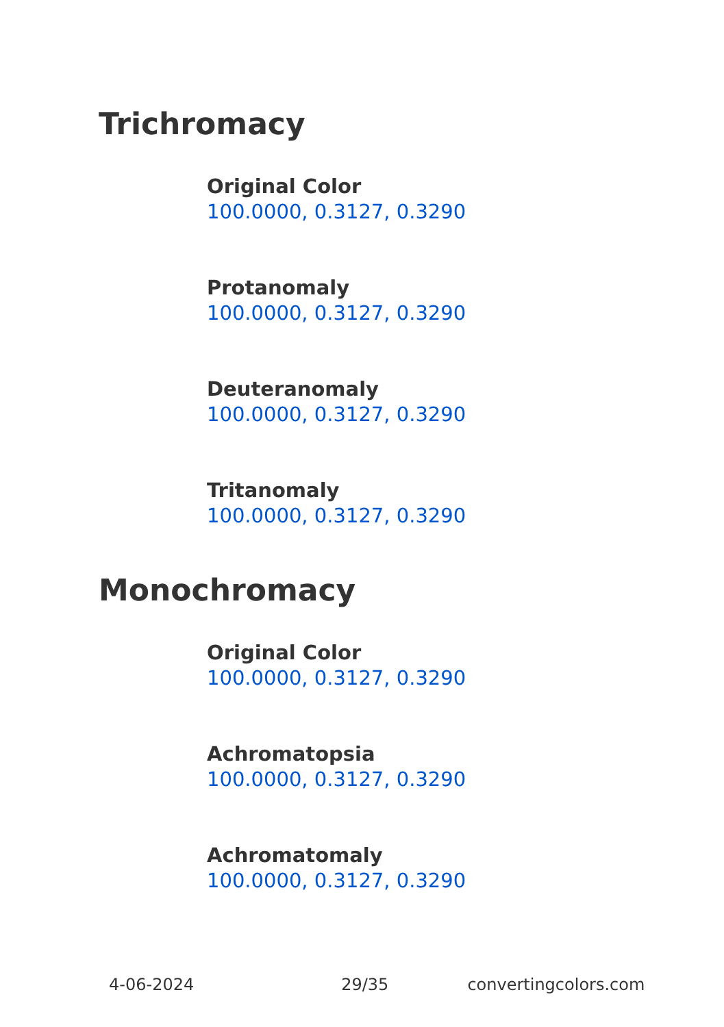Trichromacy
Original Color
100.0000, 0.3127, 0.3290
Protanomaly
100.0000, 0.3127, 0.3290
Deuteranomaly
100.0000, 0.3127, 0.3290
Tritanomaly
100.0000, 0.3127, 0.3290
Monochromacy
Original Color
100.0000, 0.3127, 0.3290
Achromatopsia
100.0000, 0.3127, 0.3290
Achromatomaly
100.0000, 0.3127, 0.3290
4-06-2024 29/35 convertingcolors.com